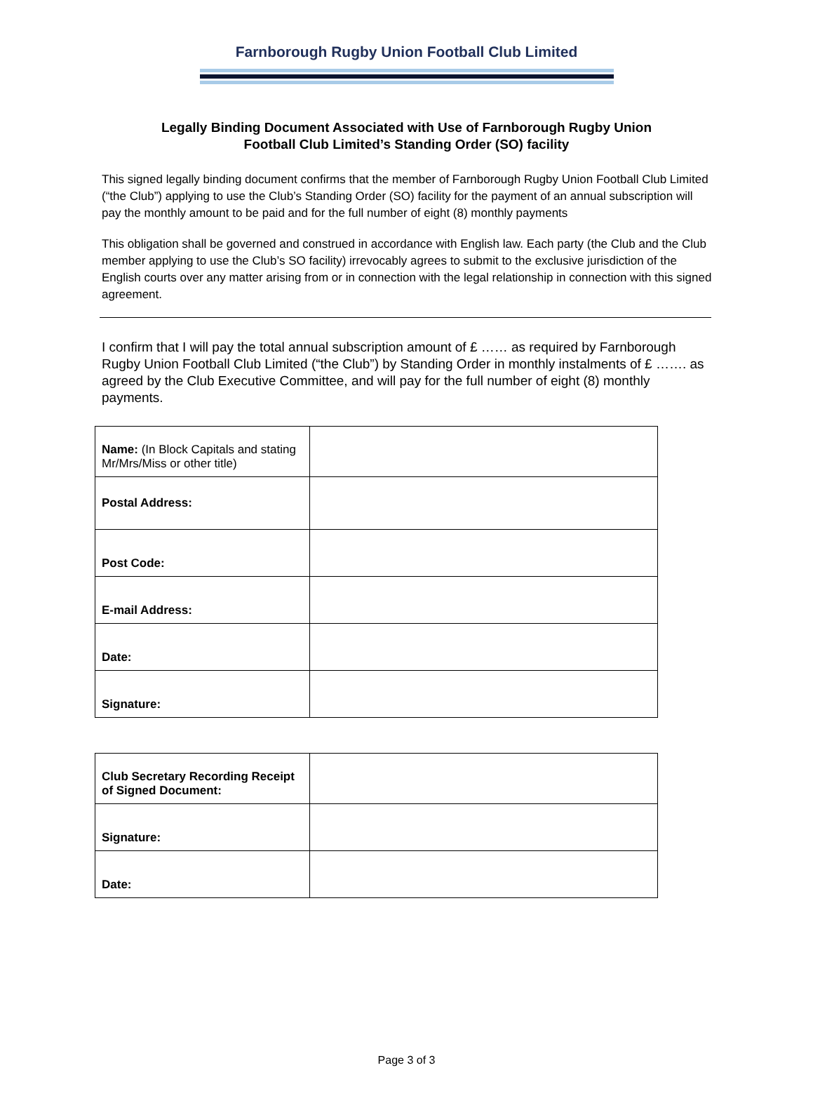Farnborough Rugby Union Football Club Limited
Legally Binding Document Associated with Use of Farnborough Rugby Union
Football Club Limited’s Standing Order (SO) facility
This signed legally binding document confirms that the member of Farnborough Rugby Union Football Club Limited (“the Club”) applying to use the Club’s Standing Order (SO) facility for the payment of an annual subscription will pay the monthly amount to be paid and for the full number of eight (8) monthly payments
This obligation shall be governed and construed in accordance with English law. Each party (the Club and the Club member applying to use the Club’s SO facility) irrevocably agrees to submit to the exclusive jurisdiction of the English courts over any matter arising from or in connection with the legal relationship in connection with this signed agreement.
I confirm that I will pay the total annual subscription amount of £ …… as required by Farnborough Rugby Union Football Club Limited (“the Club”) by Standing Order in monthly instalments of £ ……. as agreed by the Club Executive Committee, and will pay for the full number of eight (8) monthly payments.
| Name: (In Block Capitals and stating Mr/Mrs/Miss or other title) | |
| Postal Address: | |
| Post Code: | |
| E-mail Address: | |
| Date: | |
| Signature: | |
| Club Secretary Recording Receipt of Signed Document: | |
| Signature: | |
| Date: | |
Page 3 of 3